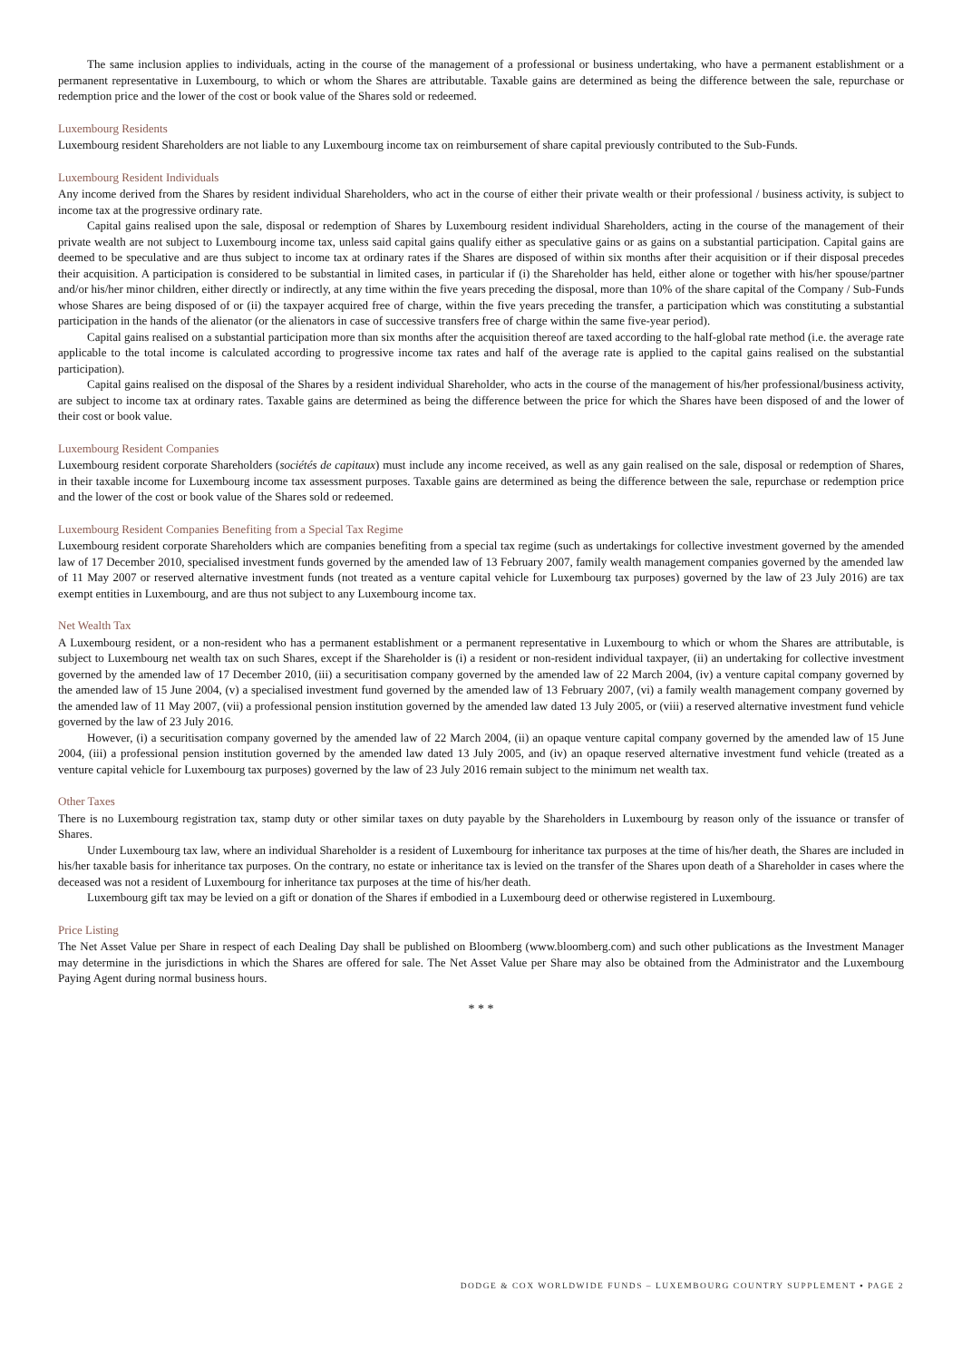The same inclusion applies to individuals, acting in the course of the management of a professional or business undertaking, who have a permanent establishment or a permanent representative in Luxembourg, to which or whom the Shares are attributable. Taxable gains are determined as being the difference between the sale, repurchase or redemption price and the lower of the cost or book value of the Shares sold or redeemed.
Luxembourg Residents
Luxembourg resident Shareholders are not liable to any Luxembourg income tax on reimbursement of share capital previously contributed to the Sub-Funds.
Luxembourg Resident Individuals
Any income derived from the Shares by resident individual Shareholders, who act in the course of either their private wealth or their professional / business activity, is subject to income tax at the progressive ordinary rate.
Capital gains realised upon the sale, disposal or redemption of Shares by Luxembourg resident individual Shareholders, acting in the course of the management of their private wealth are not subject to Luxembourg income tax, unless said capital gains qualify either as speculative gains or as gains on a substantial participation. Capital gains are deemed to be speculative and are thus subject to income tax at ordinary rates if the Shares are disposed of within six months after their acquisition or if their disposal precedes their acquisition. A participation is considered to be substantial in limited cases, in particular if (i) the Shareholder has held, either alone or together with his/her spouse/partner and/or his/her minor children, either directly or indirectly, at any time within the five years preceding the disposal, more than 10% of the share capital of the Company / Sub-Funds whose Shares are being disposed of or (ii) the taxpayer acquired free of charge, within the five years preceding the transfer, a participation which was constituting a substantial participation in the hands of the alienator (or the alienators in case of successive transfers free of charge within the same five-year period).
Capital gains realised on a substantial participation more than six months after the acquisition thereof are taxed according to the half-global rate method (i.e. the average rate applicable to the total income is calculated according to progressive income tax rates and half of the average rate is applied to the capital gains realised on the substantial participation).
Capital gains realised on the disposal of the Shares by a resident individual Shareholder, who acts in the course of the management of his/her professional/business activity, are subject to income tax at ordinary rates. Taxable gains are determined as being the difference between the price for which the Shares have been disposed of and the lower of their cost or book value.
Luxembourg Resident Companies
Luxembourg resident corporate Shareholders (sociétés de capitaux) must include any income received, as well as any gain realised on the sale, disposal or redemption of Shares, in their taxable income for Luxembourg income tax assessment purposes. Taxable gains are determined as being the difference between the sale, repurchase or redemption price and the lower of the cost or book value of the Shares sold or redeemed.
Luxembourg Resident Companies Benefiting from a Special Tax Regime
Luxembourg resident corporate Shareholders which are companies benefiting from a special tax regime (such as undertakings for collective investment governed by the amended law of 17 December 2010, specialised investment funds governed by the amended law of 13 February 2007, family wealth management companies governed by the amended law of 11 May 2007 or reserved alternative investment funds (not treated as a venture capital vehicle for Luxembourg tax purposes) governed by the law of 23 July 2016) are tax exempt entities in Luxembourg, and are thus not subject to any Luxembourg income tax.
Net Wealth Tax
A Luxembourg resident, or a non-resident who has a permanent establishment or a permanent representative in Luxembourg to which or whom the Shares are attributable, is subject to Luxembourg net wealth tax on such Shares, except if the Shareholder is (i) a resident or non-resident individual taxpayer, (ii) an undertaking for collective investment governed by the amended law of 17 December 2010, (iii) a securitisation company governed by the amended law of 22 March 2004, (iv) a venture capital company governed by the amended law of 15 June 2004, (v) a specialised investment fund governed by the amended law of 13 February 2007, (vi) a family wealth management company governed by the amended law of 11 May 2007, (vii) a professional pension institution governed by the amended law dated 13 July 2005, or (viii) a reserved alternative investment fund vehicle governed by the law of 23 July 2016.
However, (i) a securitisation company governed by the amended law of 22 March 2004, (ii) an opaque venture capital company governed by the amended law of 15 June 2004, (iii) a professional pension institution governed by the amended law dated 13 July 2005, and (iv) an opaque reserved alternative investment fund vehicle (treated as a venture capital vehicle for Luxembourg tax purposes) governed by the law of 23 July 2016 remain subject to the minimum net wealth tax.
Other Taxes
There is no Luxembourg registration tax, stamp duty or other similar taxes on duty payable by the Shareholders in Luxembourg by reason only of the issuance or transfer of Shares.
Under Luxembourg tax law, where an individual Shareholder is a resident of Luxembourg for inheritance tax purposes at the time of his/her death, the Shares are included in his/her taxable basis for inheritance tax purposes. On the contrary, no estate or inheritance tax is levied on the transfer of the Shares upon death of a Shareholder in cases where the deceased was not a resident of Luxembourg for inheritance tax purposes at the time of his/her death.
Luxembourg gift tax may be levied on a gift or donation of the Shares if embodied in a Luxembourg deed or otherwise registered in Luxembourg.
Price Listing
The Net Asset Value per Share in respect of each Dealing Day shall be published on Bloomberg (www.bloomberg.com) and such other publications as the Investment Manager may determine in the jurisdictions in which the Shares are offered for sale. The Net Asset Value per Share may also be obtained from the Administrator and the Luxembourg Paying Agent during normal business hours.
* * *
DODGE & COX WORLDWIDE FUNDS – LUXEMBOURG COUNTRY SUPPLEMENT ▪ PAGE 2